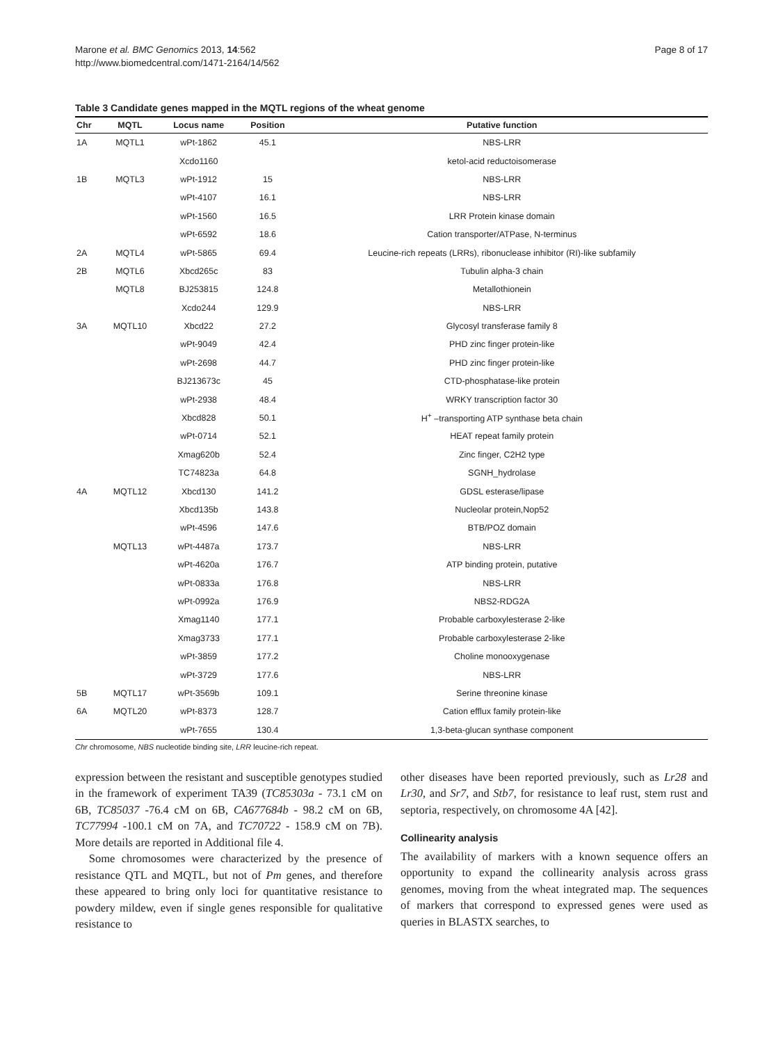Marone et al. BMC Genomics 2013, 14:562
http://www.biomedcentral.com/1471-2164/14/562
Page 8 of 17
Table 3 Candidate genes mapped in the MQTL regions of the wheat genome
| Chr | MQTL | Locus name | Position | Putative function |
| --- | --- | --- | --- | --- |
| 1A | MQTL1 | wPt-1862 | 45.1 | NBS-LRR |
| | | Xcdo1160 | | ketol-acid reductoisomerase |
| 1B | MQTL3 | wPt-1912 | 15 | NBS-LRR |
| | | wPt-4107 | 16.1 | NBS-LRR |
| | | wPt-1560 | 16.5 | LRR Protein kinase domain |
| | | wPt-6592 | 18.6 | Cation transporter/ATPase, N-terminus |
| 2A | MQTL4 | wPt-5865 | 69.4 | Leucine-rich repeats (LRRs), ribonuclease inhibitor (RI)-like subfamily |
| 2B | MQTL6 | Xbcd265c | 83 | Tubulin alpha-3 chain |
| | MQTL8 | BJ253815 | 124.8 | Metallothionein |
| | | Xcdo244 | 129.9 | NBS-LRR |
| 3A | MQTL10 | Xbcd22 | 27.2 | Glycosyl transferase family 8 |
| | | wPt-9049 | 42.4 | PHD zinc finger protein-like |
| | | wPt-2698 | 44.7 | PHD zinc finger protein-like |
| | | BJ213673c | 45 | CTD-phosphatase-like protein |
| | | wPt-2938 | 48.4 | WRKY transcription factor 30 |
| | | Xbcd828 | 50.1 | H<sup>+</sup> –transporting ATP synthase beta chain |
| | | wPt-0714 | 52.1 | HEAT repeat family protein |
| | | Xmag620b | 52.4 | Zinc finger, C2H2 type |
| | | TC74823a | 64.8 | SGNH_hydrolase |
| 4A | MQTL12 | Xbcd130 | 141.2 | GDSL esterase/lipase |
| | | Xbcd135b | 143.8 | Nucleolar protein,Nop52 |
| | | wPt-4596 | 147.6 | BTB/POZ domain |
| | MQTL13 | wPt-4487a | 173.7 | NBS-LRR |
| | | wPt-4620a | 176.7 | ATP binding protein, putative |
| | | wPt-0833a | 176.8 | NBS-LRR |
| | | wPt-0992a | 176.9 | NBS2-RDG2A |
| | | Xmag1140 | 177.1 | Probable carboxylesterase 2-like |
| | | Xmag3733 | 177.1 | Probable carboxylesterase 2-like |
| | | wPt-3859 | 177.2 | Choline monooxygenase |
| | | wPt-3729 | 177.6 | NBS-LRR |
| 5B | MQTL17 | wPt-3569b | 109.1 | Serine threonine kinase |
| 6A | MQTL20 | wPt-8373 | 128.7 | Cation efflux family protein-like |
| | | wPt-7655 | 130.4 | 1,3-beta-glucan synthase component |
Chr chromosome, NBS nucleotide binding site, LRR leucine-rich repeat.
expression between the resistant and susceptible genotypes studied in the framework of experiment TA39 (TC85303a - 73.1 cM on 6B, TC85037 -76.4 cM on 6B, CA677684b - 98.2 cM on 6B, TC77994 -100.1 cM on 7A, and TC70722 - 158.9 cM on 7B). More details are reported in Additional file 4.
Some chromosomes were characterized by the presence of resistance QTL and MQTL, but not of Pm genes, and therefore these appeared to bring only loci for quantitative resistance to powdery mildew, even if single genes responsible for qualitative resistance to
other diseases have been reported previously, such as Lr28 and Lr30, and Sr7, and Stb7, for resistance to leaf rust, stem rust and septoria, respectively, on chromosome 4A [42].
Collinearity analysis
The availability of markers with a known sequence offers an opportunity to expand the collinearity analysis across grass genomes, moving from the wheat integrated map. The sequences of markers that correspond to expressed genes were used as queries in BLASTX searches, to